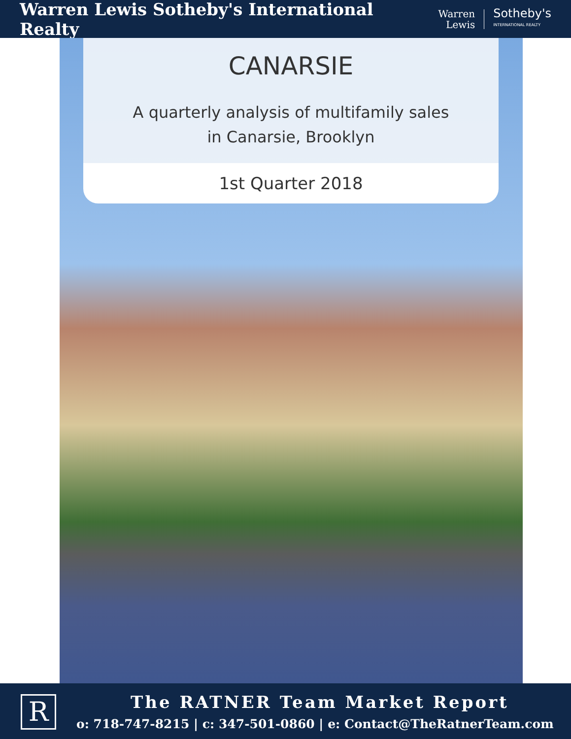Warren Lewis Sotheby's International Realty
Warren
Lewis
Sotheby's
INTERNATIONAL REALTY
CANARSIE
A quarterly analysis of multifamily sales
in Canarsie, Brooklyn
1st Quarter 2018
R The RATNER Team Market Report
o: 718-747-8215 | c: 347-501-0860 | e: Contact@TheRatnerTeam.com